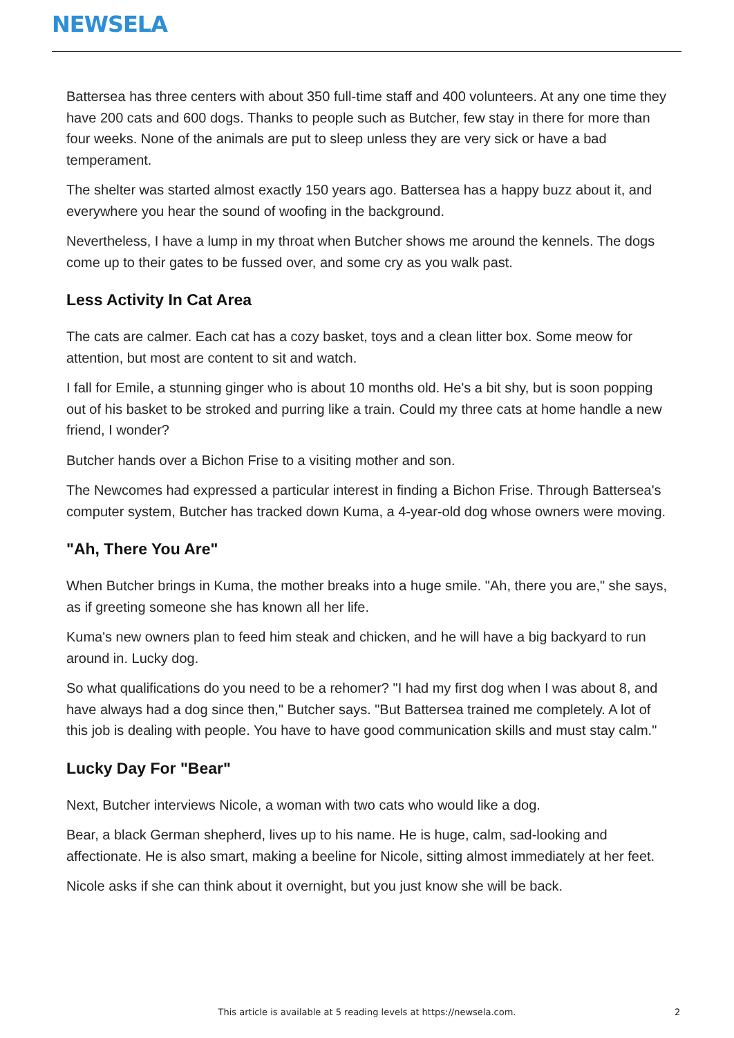NEWSELA
Battersea has three centers with about 350 full-time staff and 400 volunteers. At any one time they have 200 cats and 600 dogs. Thanks to people such as Butcher, few stay in there for more than four weeks. None of the animals are put to sleep unless they are very sick or have a bad temperament.
The shelter was started almost exactly 150 years ago. Battersea has a happy buzz about it, and everywhere you hear the sound of woofing in the background.
Nevertheless, I have a lump in my throat when Butcher shows me around the kennels. The dogs come up to their gates to be fussed over, and some cry as you walk past.
Less Activity In Cat Area
The cats are calmer. Each cat has a cozy basket, toys and a clean litter box. Some meow for attention, but most are content to sit and watch.
I fall for Emile, a stunning ginger who is about 10 months old. He's a bit shy, but is soon popping out of his basket to be stroked and purring like a train. Could my three cats at home handle a new friend, I wonder?
Butcher hands over a Bichon Frise to a visiting mother and son.
The Newcomes had expressed a particular interest in finding a Bichon Frise. Through Battersea's computer system, Butcher has tracked down Kuma, a 4-year-old dog whose owners were moving.
"Ah, There You Are"
When Butcher brings in Kuma, the mother breaks into a huge smile. "Ah, there you are," she says, as if greeting someone she has known all her life.
Kuma's new owners plan to feed him steak and chicken, and he will have a big backyard to run around in. Lucky dog.
So what qualifications do you need to be a rehomer? "I had my first dog when I was about 8, and have always had a dog since then," Butcher says. "But Battersea trained me completely. A lot of this job is dealing with people. You have to have good communication skills and must stay calm."
Lucky Day For "Bear"
Next, Butcher interviews Nicole, a woman with two cats who would like a dog.
Bear, a black German shepherd, lives up to his name. He is huge, calm, sad-looking and affectionate. He is also smart, making a beeline for Nicole, sitting almost immediately at her feet.
Nicole asks if she can think about it overnight, but you just know she will be back.
This article is available at 5 reading levels at https://newsela.com. 2